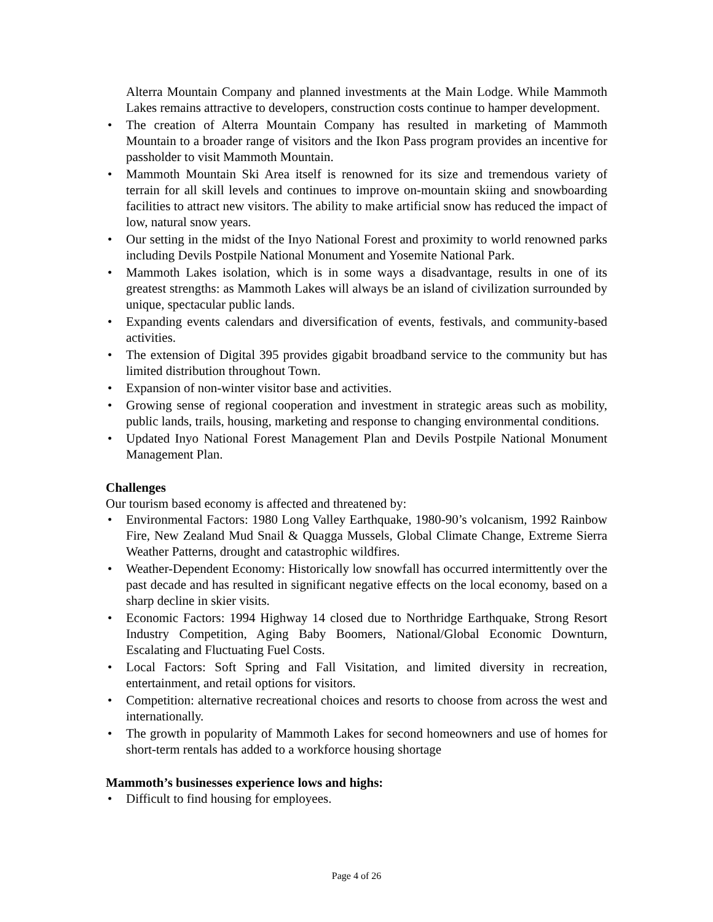Alterra Mountain Company and planned investments at the Main Lodge. While Mammoth Lakes remains attractive to developers, construction costs continue to hamper development.
• The creation of Alterra Mountain Company has resulted in marketing of Mammoth Mountain to a broader range of visitors and the Ikon Pass program provides an incentive for passholder to visit Mammoth Mountain.
• Mammoth Mountain Ski Area itself is renowned for its size and tremendous variety of terrain for all skill levels and continues to improve on-mountain skiing and snowboarding facilities to attract new visitors. The ability to make artificial snow has reduced the impact of low, natural snow years.
• Our setting in the midst of the Inyo National Forest and proximity to world renowned parks including Devils Postpile National Monument and Yosemite National Park.
• Mammoth Lakes isolation, which is in some ways a disadvantage, results in one of its greatest strengths: as Mammoth Lakes will always be an island of civilization surrounded by unique, spectacular public lands.
• Expanding events calendars and diversification of events, festivals, and community-based activities.
• The extension of Digital 395 provides gigabit broadband service to the community but has limited distribution throughout Town.
• Expansion of non-winter visitor base and activities.
• Growing sense of regional cooperation and investment in strategic areas such as mobility, public lands, trails, housing, marketing and response to changing environmental conditions.
• Updated Inyo National Forest Management Plan and Devils Postpile National Monument Management Plan.
Challenges
Our tourism based economy is affected and threatened by:
• Environmental Factors: 1980 Long Valley Earthquake, 1980-90’s volcanism, 1992 Rainbow Fire, New Zealand Mud Snail & Quagga Mussels, Global Climate Change, Extreme Sierra Weather Patterns, drought and catastrophic wildfires.
• Weather-Dependent Economy: Historically low snowfall has occurred intermittently over the past decade and has resulted in significant negative effects on the local economy, based on a sharp decline in skier visits.
• Economic Factors: 1994 Highway 14 closed due to Northridge Earthquake, Strong Resort Industry Competition, Aging Baby Boomers, National/Global Economic Downturn, Escalating and Fluctuating Fuel Costs.
• Local Factors: Soft Spring and Fall Visitation, and limited diversity in recreation, entertainment, and retail options for visitors.
• Competition: alternative recreational choices and resorts to choose from across the west and internationally.
• The growth in popularity of Mammoth Lakes for second homeowners and use of homes for short-term rentals has added to a workforce housing shortage
Mammoth’s businesses experience lows and highs:
• Difficult to find housing for employees.
Page 4 of 26